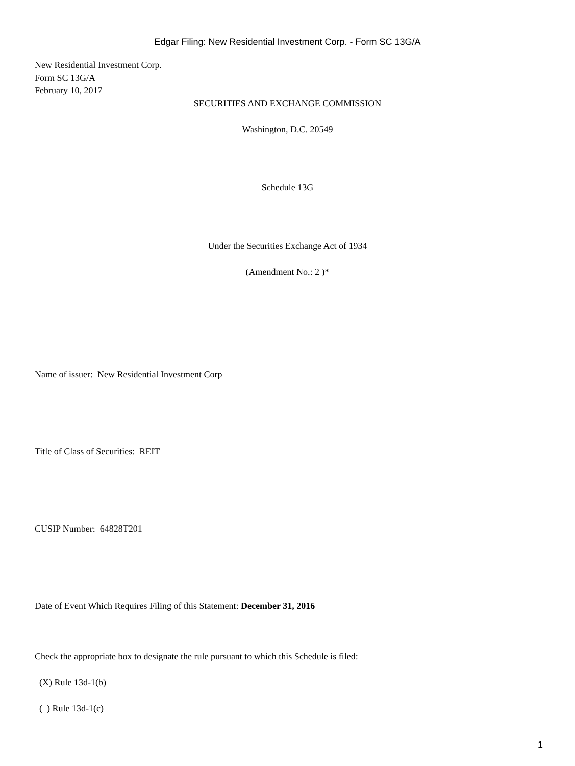Edgar Filing: New Residential Investment Corp. - Form SC 13G/A
New Residential Investment Corp.
Form SC 13G/A
February 10, 2017
SECURITIES AND EXCHANGE COMMISSION
Washington, D.C. 20549
Schedule 13G
Under the Securities Exchange Act of 1934
(Amendment No.: 2 )*
Name of issuer: New Residential Investment Corp
Title of Class of Securities: REIT
CUSIP Number: 64828T201
Date of Event Which Requires Filing of this Statement: December 31, 2016
Check the appropriate box to designate the rule pursuant to which this Schedule is filed:
(X) Rule 13d-1(b)
( ) Rule 13d-1(c)
1